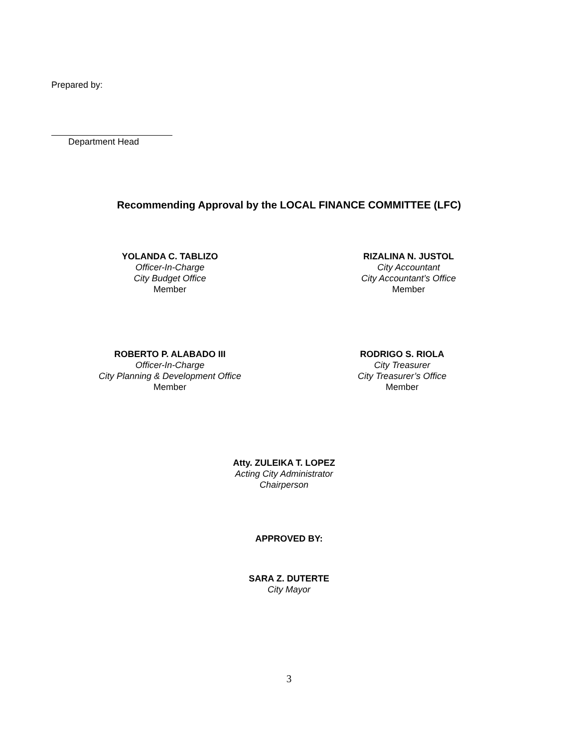Prepared by:
Department Head
Recommending Approval by the LOCAL FINANCE COMMITTEE (LFC)
YOLANDA C. TABLIZO
Officer-In-Charge
City Budget Office
Member
RIZALINA N. JUSTOL
City Accountant
City Accountant’s Office
Member
ROBERTO P. ALABADO III
Officer-In-Charge
City Planning & Development Office
Member
RODRIGO S. RIOLA
City Treasurer
City Treasurer’s Office
Member
Atty. ZULEIKA T. LOPEZ
Acting City Administrator
Chairperson
APPROVED BY:
SARA Z. DUTERTE
City Mayor
3